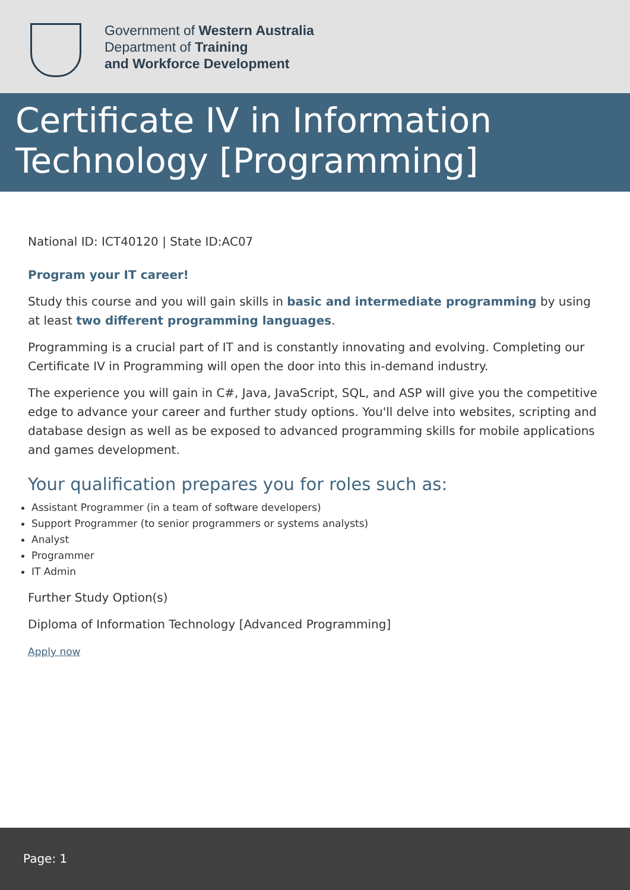Government of Western Australia
Department of Training
and Workforce Development
Certificate IV in Information Technology [Programming]
National ID: ICT40120 | State ID:AC07
Program your IT career!
Study this course and you will gain skills in basic and intermediate programming by using at least two different programming languages.
Programming is a crucial part of IT and is constantly innovating and evolving. Completing our Certificate IV in Programming will open the door into this in-demand industry.
The experience you will gain in C#, Java, JavaScript, SQL, and ASP will give you the competitive edge to advance your career and further study options. You'll delve into websites, scripting and database design as well as be exposed to advanced programming skills for mobile applications and games development.
Your qualification prepares you for roles such as:
Assistant Programmer (in a team of software developers)
Support Programmer (to senior programmers or systems analysts)
Analyst
Programmer
IT Admin
Further Study Option(s)
Diploma of Information Technology [Advanced Programming]
Apply now
Page: 1